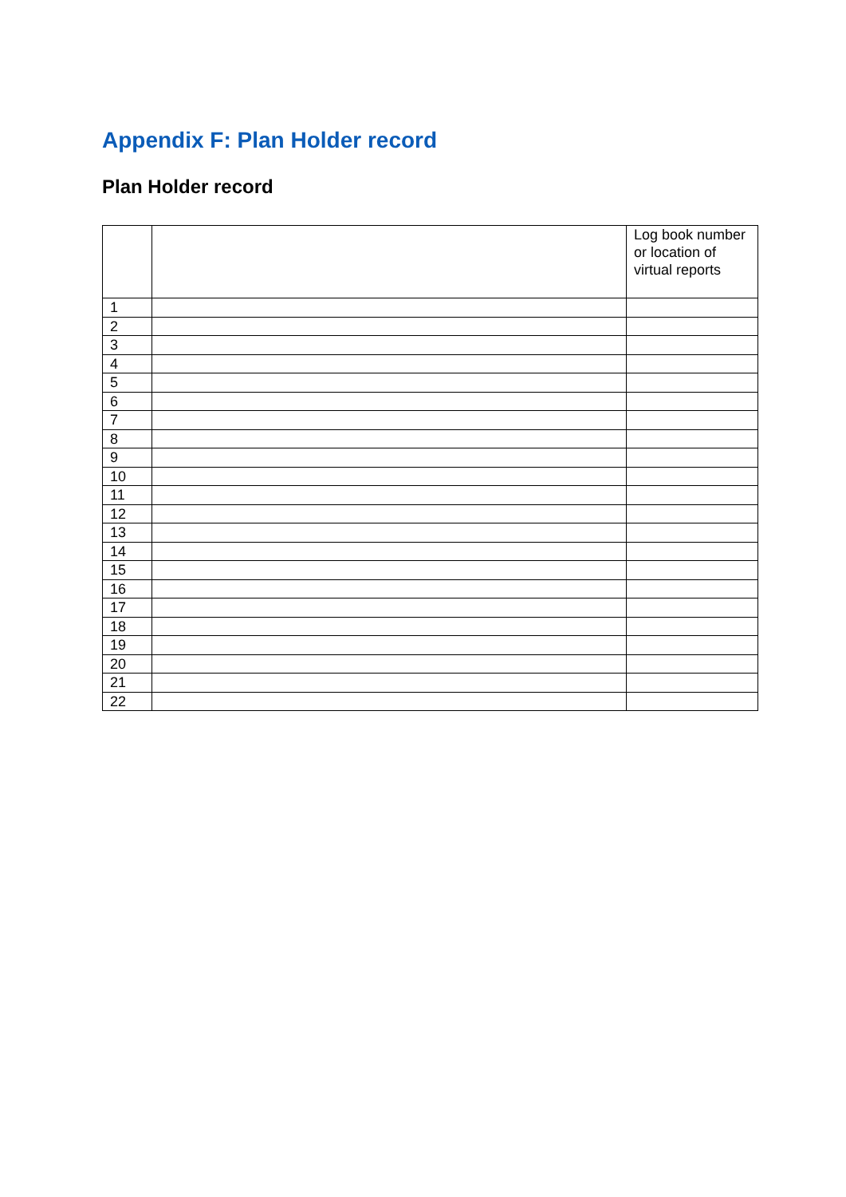Appendix F: Plan Holder record
Plan Holder record
| | | Log book number or location of virtual reports |
| --- | --- | --- |
| 1 | | |
| 2 | | |
| 3 | | |
| 4 | | |
| 5 | | |
| 6 | | |
| 7 | | |
| 8 | | |
| 9 | | |
| 10 | | |
| 11 | | |
| 12 | | |
| 13 | | |
| 14 | | |
| 15 | | |
| 16 | | |
| 17 | | |
| 18 | | |
| 19 | | |
| 20 | | |
| 21 | | |
| 22 | | |